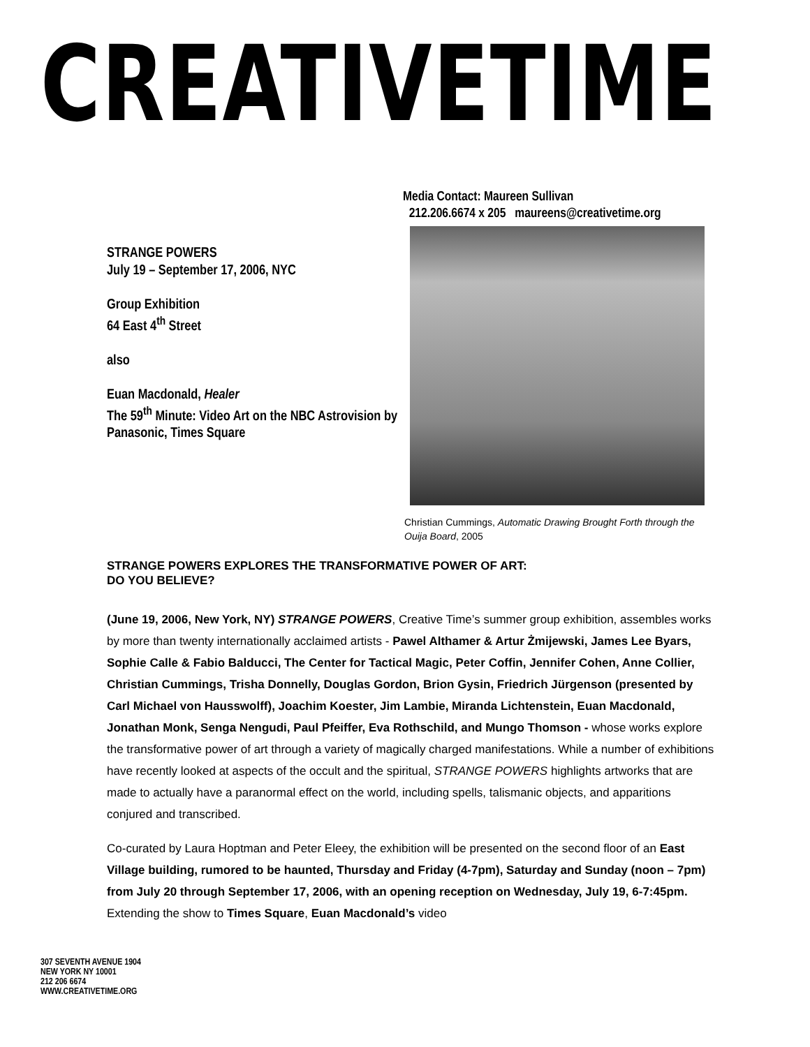CREATIVETIME
STRANGE POWERS
July 19 – September 17, 2006, NYC
Group Exhibition
64 East 4<sup>th</sup> Street
also
Euan Macdonald, Healer
The 59<sup>th</sup> Minute: Video Art on the NBC Astrovision by Panasonic, Times Square
Media Contact: Maureen Sullivan
212.206.6674 x 205 maureens@creativetime.org
Christian Cummings, Automatic Drawing Brought Forth through the Ouija Board, 2005
STRANGE POWERS EXPLORES THE TRANSFORMATIVE POWER OF ART:
DO YOU BELIEVE?
(June 19, 2006, New York, NY) STRANGE POWERS, Creative Time’s summer group exhibition, assembles works by more than twenty internationally acclaimed artists - Pawel Althamer & Artur Żmijewski, James Lee Byars, Sophie Calle & Fabio Balducci, The Center for Tactical Magic, Peter Coffin, Jennifer Cohen, Anne Collier, Christian Cummings, Trisha Donnelly, Douglas Gordon, Brion Gysin, Friedrich Jürgenson (presented by Carl Michael von Hausswolff), Joachim Koester, Jim Lambie, Miranda Lichtenstein, Euan Macdonald, Jonathan Monk, Senga Nengudi, Paul Pfeiffer, Eva Rothschild, and Mungo Thomson - whose works explore the transformative power of art through a variety of magically charged manifestations. While a number of exhibitions have recently looked at aspects of the occult and the spiritual, STRANGE POWERS highlights artworks that are made to actually have a paranormal effect on the world, including spells, talismanic objects, and apparitions conjured and transcribed.
Co-curated by Laura Hoptman and Peter Eleey, the exhibition will be presented on the second floor of an East Village building, rumored to be haunted, Thursday and Friday (4-7pm), Saturday and Sunday (noon – 7pm) from July 20 through September 17, 2006, with an opening reception on Wednesday, July 19, 6-7:45pm. Extending the show to Times Square, Euan Macdonald’s video
307 SEVENTH AVENUE 1904
NEW YORK NY 10001
212 206 6674
WWW.CREATIVETIME.ORG